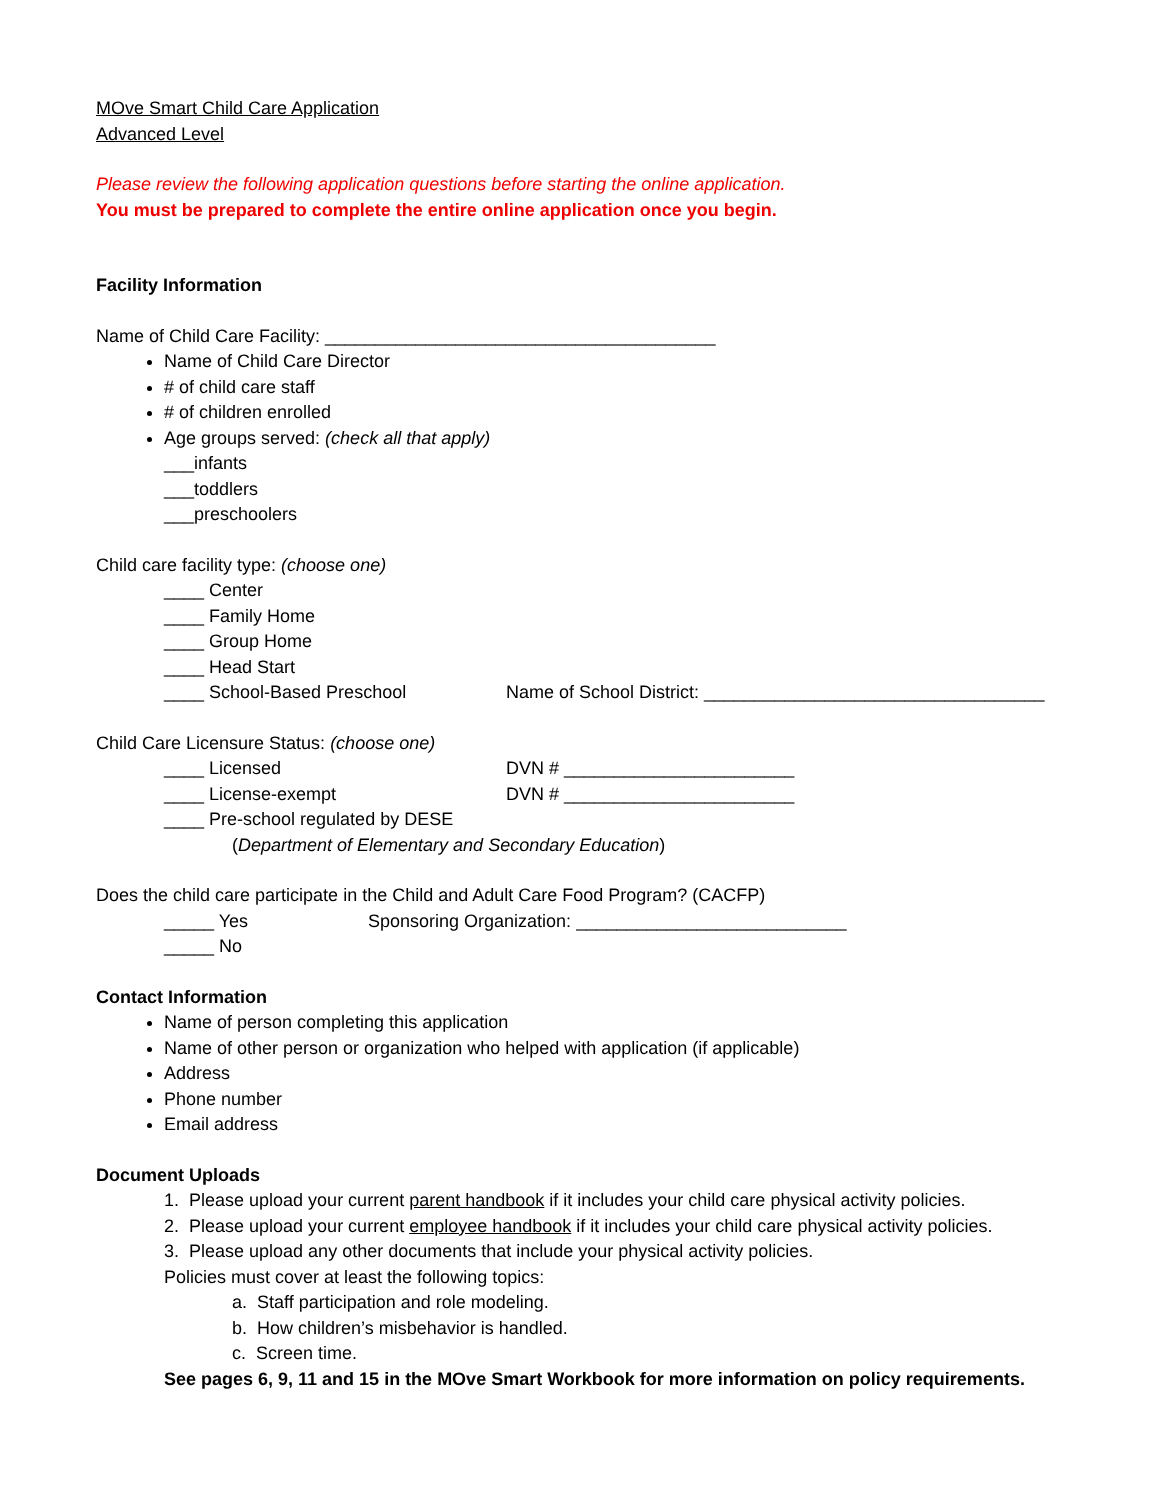MOve Smart Child Care Application
Advanced Level
Please review the following application questions before starting the online application.
You must be prepared to complete the entire online application once you begin.
Facility Information
Name of Child Care Facility: _______________________________________
Name of Child Care Director
# of child care staff
# of children enrolled
Age groups served: (check all that apply)
___infants
___toddlers
___preschoolers
Child care facility type: (choose one)
____ Center
____ Family Home
____ Group Home
____ Head Start
____ School-Based Preschool Name of School District: __________________________________
Child Care Licensure Status: (choose one)
____ Licensed DVN # _______________________
____ License-exempt DVN # _______________________
____ Pre-school regulated by DESE
(Department of Elementary and Secondary Education)
Does the child care participate in the Child and Adult Care Food Program? (CACFP)
_____ Yes Sponsoring Organization: ___________________________
_____ No
Contact Information
Name of person completing this application
Name of other person or organization who helped with application (if applicable)
Address
Phone number
Email address
Document Uploads
1. Please upload your current parent handbook if it includes your child care physical activity policies.
2. Please upload your current employee handbook if it includes your child care physical activity policies.
3. Please upload any other documents that include your physical activity policies.
Policies must cover at least the following topics:
a. Staff participation and role modeling.
b. How children’s misbehavior is handled.
c. Screen time.
See pages 6, 9, 11 and 15 in the MOve Smart Workbook for more information on policy requirements.